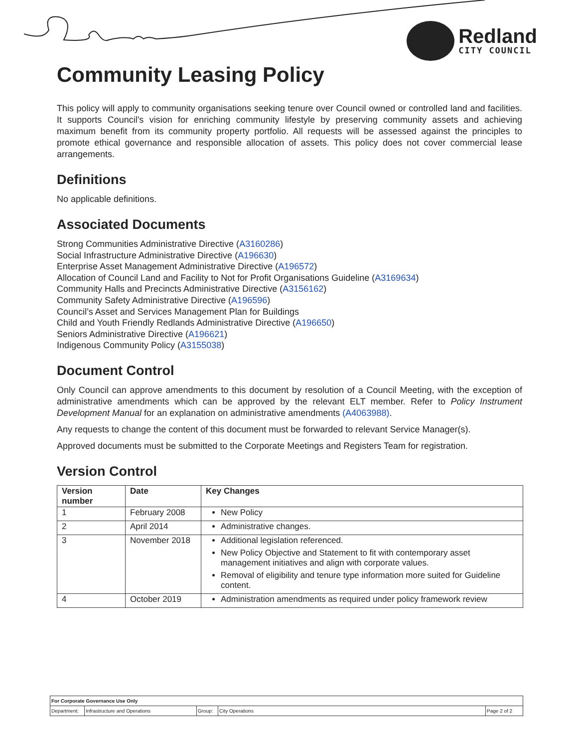Redland
CITY COUNCIL
Community Leasing Policy
This policy will apply to community organisations seeking tenure over Council owned or controlled land and facilities. It supports Council’s vision for enriching community lifestyle by preserving community assets and achieving maximum benefit from its community property portfolio. All requests will be assessed against the principles to promote ethical governance and responsible allocation of assets. This policy does not cover commercial lease arrangements.
Definitions
No applicable definitions.
Associated Documents
Strong Communities Administrative Directive (A3160286)
Social Infrastructure Administrative Directive (A196630)
Enterprise Asset Management Administrative Directive (A196572)
Allocation of Council Land and Facility to Not for Profit Organisations Guideline (A3169634)
Community Halls and Precincts Administrative Directive (A3156162)
Community Safety Administrative Directive (A196596)
Council’s Asset and Services Management Plan for Buildings
Child and Youth Friendly Redlands Administrative Directive (A196650)
Seniors Administrative Directive (A196621)
Indigenous Community Policy (A3155038)
Document Control
Only Council can approve amendments to this document by resolution of a Council Meeting, with the exception of administrative amendments which can be approved by the relevant ELT member. Refer to Policy Instrument Development Manual for an explanation on administrative amendments (A4063988).
Any requests to change the content of this document must be forwarded to relevant Service Manager(s).
Approved documents must be submitted to the Corporate Meetings and Registers Team for registration.
Version Control
| Version number | Date | Key Changes |
| --- | --- | --- |
| 1 | February 2008 | New Policy |
| 2 | April 2014 | Administrative changes. |
| 3 | November 2018 | Additional legislation referenced. New Policy Objective and Statement to fit with contemporary asset management initiatives and align with corporate values. Removal of eligibility and tenure type information more suited for Guideline content. |
| 4 | October 2019 | Administration amendments as required under policy framework review |
For Corporate Governance Use Only
Department: Infrastructure and Operations Group: City Operations Page 2 of 2